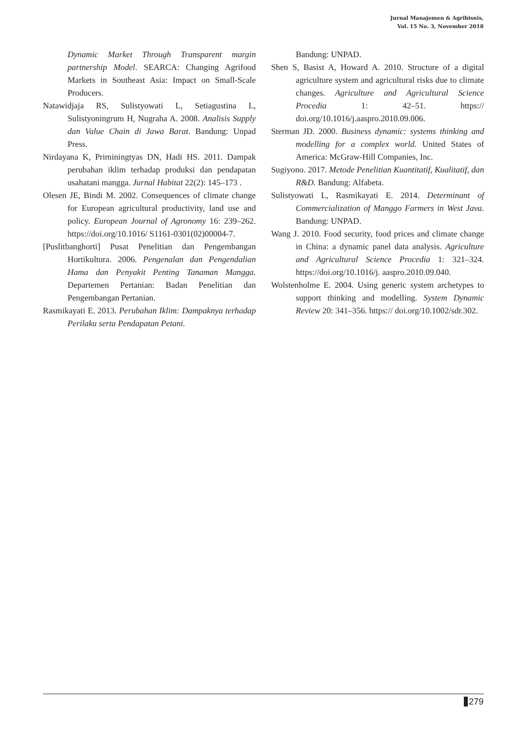Jurnal Manajemen & Agribisnis,
Vol. 15 No. 3, November 2018
Dynamic Market Through Transparent margin partnership Model. SEARCA: Changing Agrifood Markets in Southeast Asia: Impact on Small-Scale Producers.
Natawidjaja RS, Sulistyowati L, Setiagustina L, Sulistyoningrum H, Nugraha A. 2008. Analisis Supply dan Value Chain di Jawa Barat. Bandung: Unpad Press.
Nirdayana K, Priminingtyas DN, Hadi HS. 2011. Dampak perubahan iklim terhadap produksi dan pendapatan usahatani mangga. Jurnal Habitat 22(2): 145–173 .
Olesen JE, Bindi M. 2002. Consequences of climate change for European agricultural productivity, land use and policy. European Journal of Agronomy 16: 239–262. https://doi.org/10.1016/ S1161-0301(02)00004-7.
[Puslitbanghorti] Pusat Penelitian dan Pengembangan Hortikultura. 2006. Pengenalan dan Pengendalian Hama dan Penyakit Penting Tanaman Mangga. Departemen Pertanian: Badan Penelitian dan Pengembangan Pertanian.
Rasmikayati E. 2013. Perubahan Iklim: Dampaknya terhadap Perilaku serta Pendapatan Petani.
Bandung: UNPAD.
Shen S, Basist A, Howard A. 2010. Structure of a digital agriculture system and agricultural risks due to climate changes. Agriculture and Agricultural Science Procedia 1: 42–51. https:// doi.org/10.1016/j.aaspro.2010.09.006.
Sterman JD. 2000. Business dynamic: systems thinking and modelling for a complex world. United States of America: McGraw-Hill Companies, Inc.
Sugiyono. 2017. Metode Penelitian Kuantitatif, Kualitatif, dan R&D. Bandung: Alfabeta.
Sulistyowati L, Rasmikayati E. 2014. Determinant of Commercialization of Manggo Farmers in West Java. Bandung: UNPAD.
Wang J. 2010. Food security, food prices and climate change in China: a dynamic panel data analysis. Agriculture and Agricultural Science Procedia 1: 321–324. https://doi.org/10.1016/j. aaspro.2010.09.040.
Wolstenholme E. 2004. Using generic system archetypes to support thinking and modelling. System Dynamic Review 20: 341–356. https:// doi.org/10.1002/sdr.302.
279